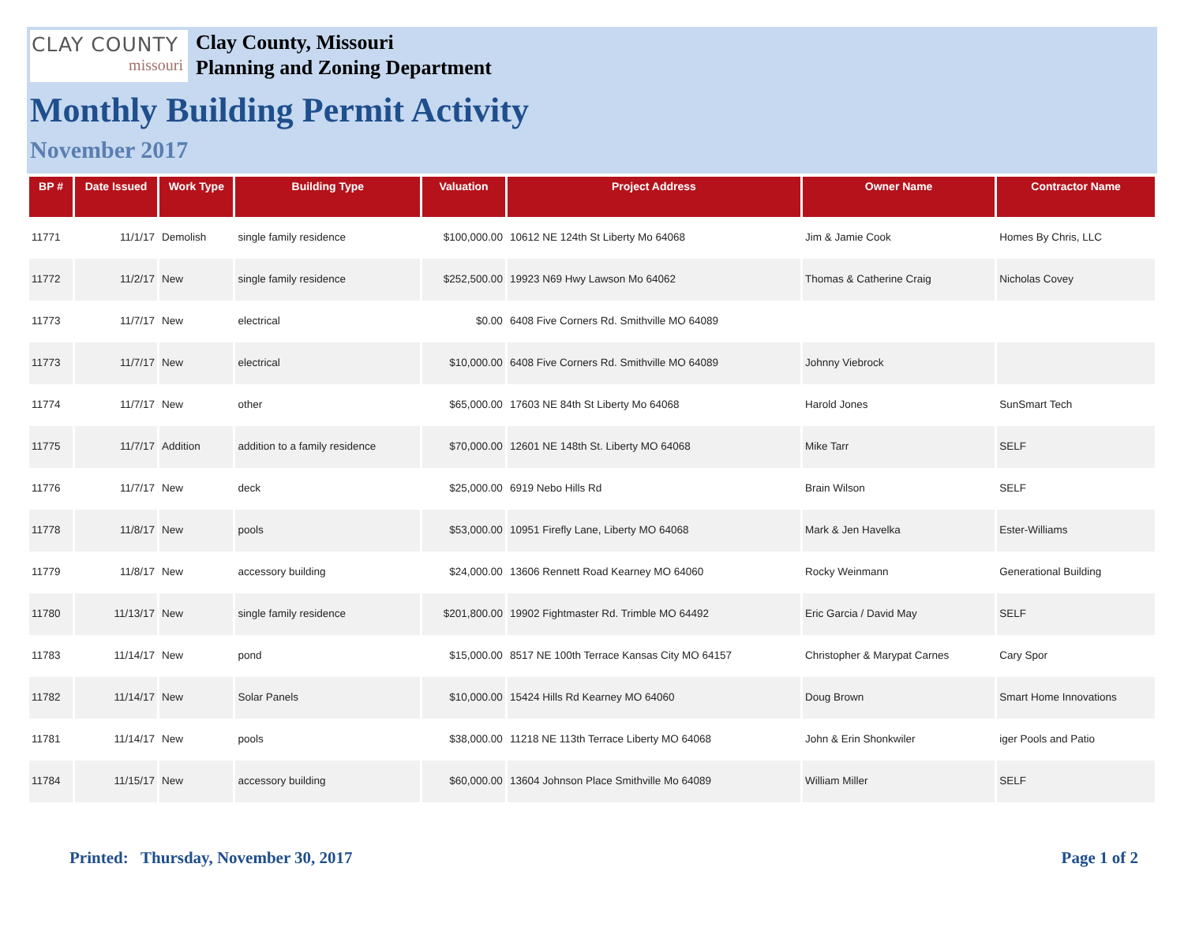CLAY COUNTY
missouri
Clay County, Missouri
Planning and Zoning Department
Monthly Building Permit Activity
November 2017
| BP # | Date Issued | Work Type | Building Type | Valuation | Project Address | Owner Name | Contractor Name |
| --- | --- | --- | --- | --- | --- | --- | --- |
| 11771 | 11/1/17 | Demolish | single family residence | $100,000.00 | 10612 NE 124th St Liberty Mo 64068 | Jim & Jamie Cook | Homes By Chris, LLC |
| 11772 | 11/2/17 | New | single family residence | $252,500.00 | 19923 N69 Hwy Lawson Mo 64062 | Thomas & Catherine Craig | Nicholas Covey |
| 11773 | 11/7/17 | New | electrical | $0.00 | 6408 Five Corners Rd. Smithville MO 64089 | | |
| 11773 | 11/7/17 | New | electrical | $10,000.00 | 6408 Five Corners Rd. Smithville MO 64089 | Johnny Viebrock | |
| 11774 | 11/7/17 | New | other | $65,000.00 | 17603 NE 84th St Liberty Mo 64068 | Harold Jones | SunSmart Tech |
| 11775 | 11/7/17 | Addition | addition to a family residence | $70,000.00 | 12601 NE 148th St. Liberty MO 64068 | Mike Tarr | SELF |
| 11776 | 11/7/17 | New | deck | $25,000.00 | 6919 Nebo Hills Rd | Brain Wilson | SELF |
| 11778 | 11/8/17 | New | pools | $53,000.00 | 10951 Firefly Lane, Liberty MO 64068 | Mark & Jen Havelka | Ester-Williams |
| 11779 | 11/8/17 | New | accessory building | $24,000.00 | 13606 Rennett Road Kearney MO 64060 | Rocky Weinmann | Generational Building |
| 11780 | 11/13/17 | New | single family residence | $201,800.00 | 19902 Fightmaster Rd. Trimble MO 64492 | Eric Garcia / David May | SELF |
| 11783 | 11/14/17 | New | pond | $15,000.00 | 8517 NE 100th Terrace Kansas City MO 64157 | Christopher & Marypat Carnes | Cary Spor |
| 11782 | 11/14/17 | New | Solar Panels | $10,000.00 | 15424 Hills Rd Kearney MO 64060 | Doug Brown | Smart Home Innovations |
| 11781 | 11/14/17 | New | pools | $38,000.00 | 11218 NE 113th Terrace Liberty MO 64068 | John & Erin Shonkwiler | iger Pools and Patio |
| 11784 | 11/15/17 | New | accessory building | $60,000.00 | 13604 Johnson Place Smithville Mo 64089 | William Miller | SELF |
Printed: Thursday, November 30, 2017
Page 1 of 2